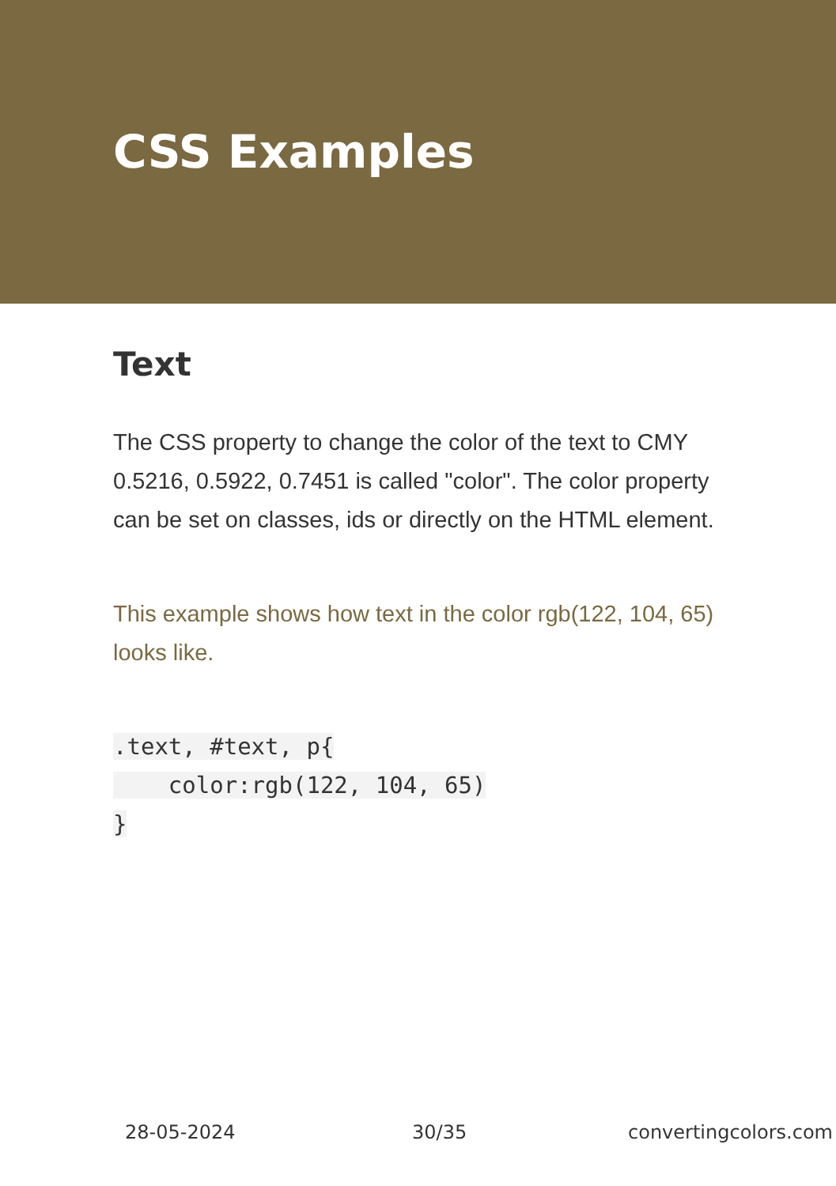CSS Examples
Text
The CSS property to change the color of the text to CMY 0.5216, 0.5922, 0.7451 is called "color". The color property can be set on classes, ids or directly on the HTML element.
This example shows how text in the color rgb(122, 104, 65) looks like.
.text, #text, p{
    color:rgb(122, 104, 65)
}
28-05-2024 30/35 convertingcolors.com